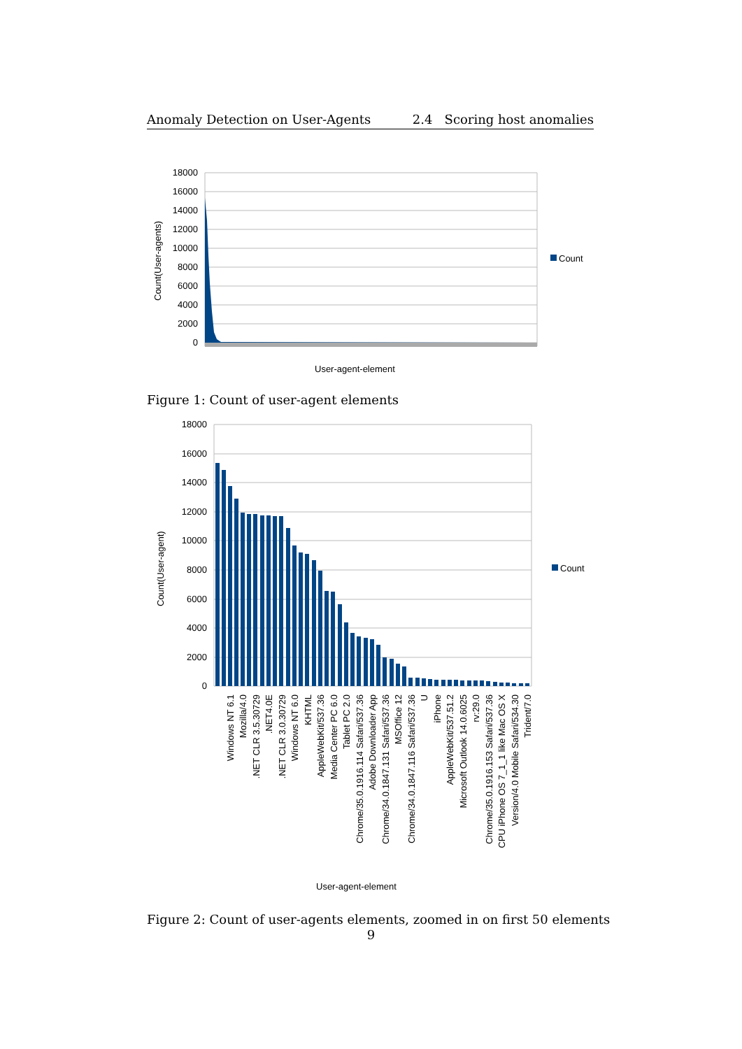Anomaly Detection on User-Agents 2.4 Scoring host anomalies
18000
16000
14000
12000
10000
8000
6000
4000
2000
0
Count(User-agents)
Count
User-agent-element
Figure 1: Count of user-agent elements
18000
16000
14000
12000
10000
8000
6000
4000
2000
0
Count(User-agent)
Count
Windows NT 6.1
Mozilla/4.0
.NET CLR 3.5.30729
.NET4.0E
.NET CLR 3.0.30729
Windows NT 6.0
KHTML
AppleWebKit/537.36
Media Center PC 6.0
Tablet PC 2.0
Chrome/35.0.1916.114 Safari/537.36
Adobe Downloader App
Chrome/34.0.1847.131 Safari/537.36
MSOffice 12
Chrome/34.0.1847.116 Safari/537.36
U
iPhone
AppleWebKit/537.51.2
Microsoft Outlook 14.0.6025
rv:29.0
Chrome/35.0.1916.153 Safari/537.36
CPU iPhone OS 7_1_1 like Mac OS X
Version/4.0 Mobile Safari/534.30
Trident/7.0
User-agent-element
Figure 2: Count of user-agents elements, zoomed in on first 50 elements
9